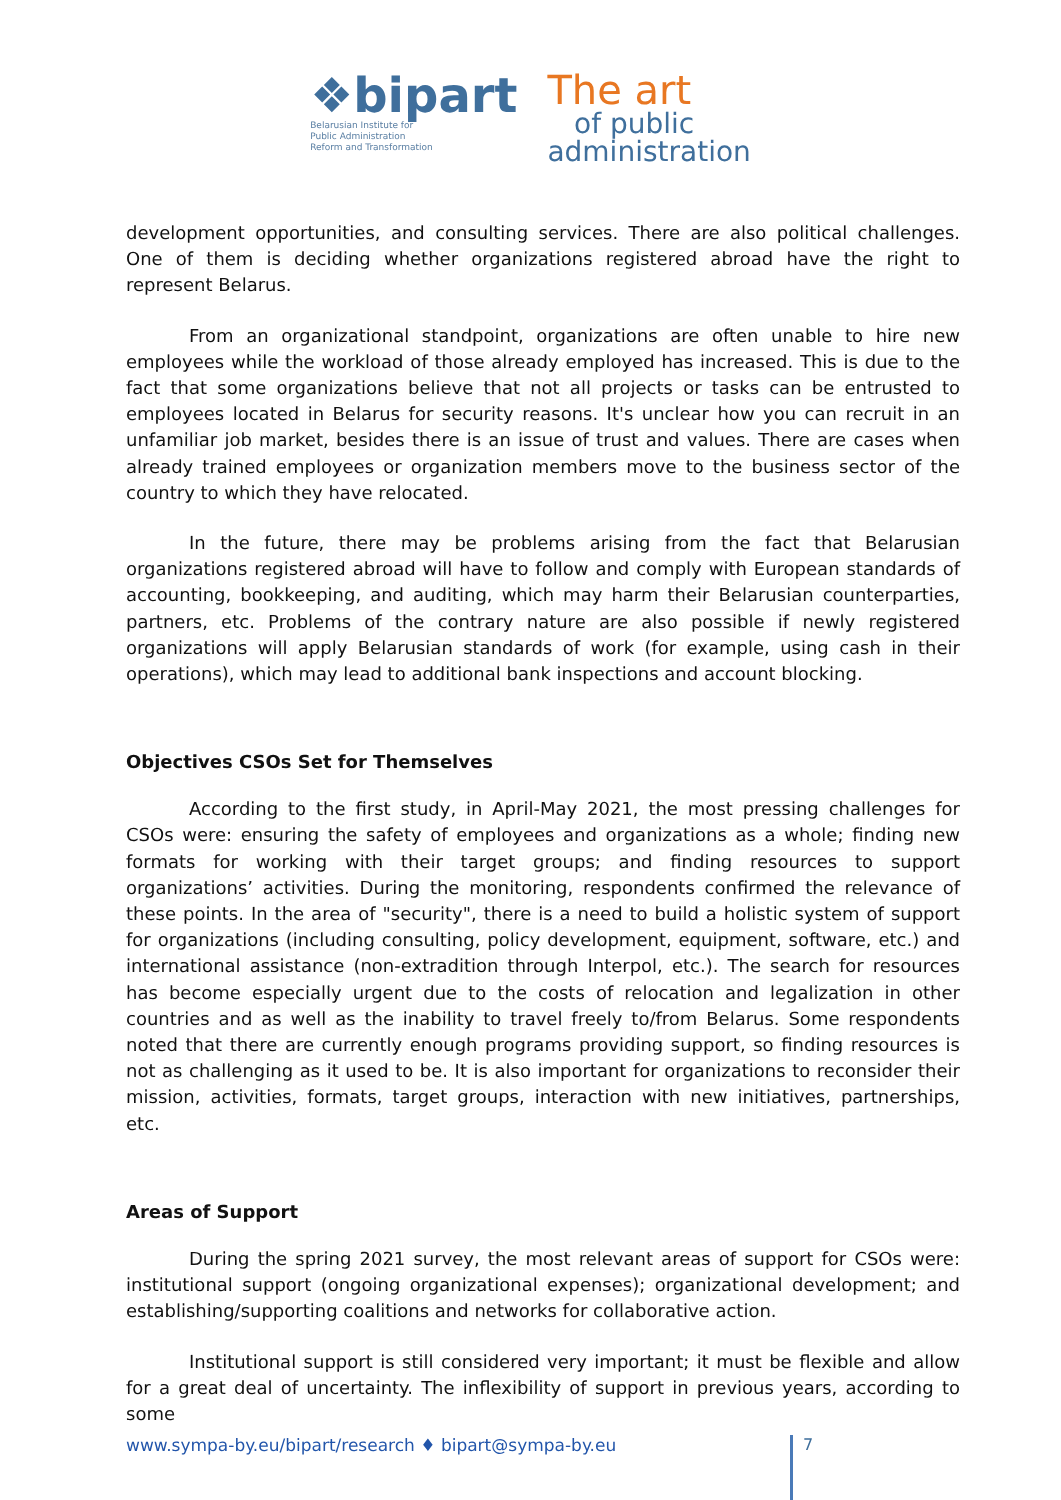❖bipart
Belarusian Institute for
Public Administration
Reform and Transformation
The art
of public
administration
development opportunities, and consulting services. There are also political challenges. One of them is deciding whether organizations registered abroad have the right to represent Belarus.
From an organizational standpoint, organizations are often unable to hire new employees while the workload of those already employed has increased. This is due to the fact that some organizations believe that not all projects or tasks can be entrusted to employees located in Belarus for security reasons. It's unclear how you can recruit in an unfamiliar job market, besides there is an issue of trust and values. There are cases when already trained employees or organization members move to the business sector of the country to which they have relocated.
In the future, there may be problems arising from the fact that Belarusian organizations registered abroad will have to follow and comply with European standards of accounting, bookkeeping, and auditing, which may harm their Belarusian counterparties, partners, etc. Problems of the contrary nature are also possible if newly registered organizations will apply Belarusian standards of work (for example, using cash in their operations), which may lead to additional bank inspections and account blocking.
Objectives CSOs Set for Themselves
According to the first study, in April-May 2021, the most pressing challenges for CSOs were: ensuring the safety of employees and organizations as a whole; finding new formats for working with their target groups; and finding resources to support organizations’ activities. During the monitoring, respondents confirmed the relevance of these points. In the area of "security", there is a need to build a holistic system of support for organizations (including consulting, policy development, equipment, software, etc.) and international assistance (non-extradition through Interpol, etc.). The search for resources has become especially urgent due to the costs of relocation and legalization in other countries and as well as the inability to travel freely to/from Belarus. Some respondents noted that there are currently enough programs providing support, so finding resources is not as challenging as it used to be. It is also important for organizations to reconsider their mission, activities, formats, target groups, interaction with new initiatives, partnerships, etc.
Areas of Support
During the spring 2021 survey, the most relevant areas of support for CSOs were: institutional support (ongoing organizational expenses); organizational development; and establishing/supporting coalitions and networks for collaborative action.
Institutional support is still considered very important; it must be flexible and allow for a great deal of uncertainty. The inflexibility of support in previous years, according to some
www.sympa-by.eu/bipart/research ♦ bipart@sympa-by.eu 7